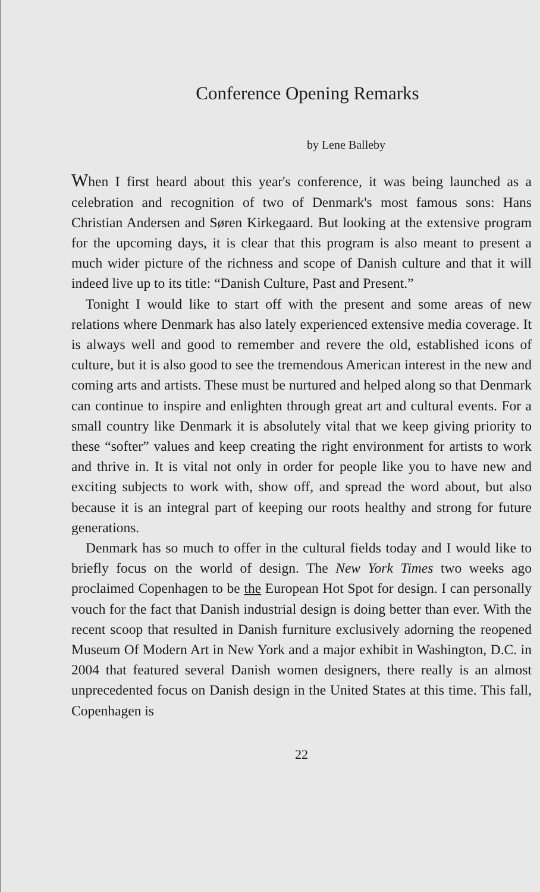Conference Opening Remarks
by Lene Balleby
When I first heard about this year's conference, it was being launched as a celebration and recognition of two of Denmark's most famous sons: Hans Christian Andersen and Søren Kirkegaard. But looking at the extensive program for the upcoming days, it is clear that this program is also meant to present a much wider picture of the richness and scope of Danish culture and that it will indeed live up to its title: “Danish Culture, Past and Present.”
Tonight I would like to start off with the present and some areas of new relations where Denmark has also lately experienced extensive media coverage. It is always well and good to remember and revere the old, established icons of culture, but it is also good to see the tremendous American interest in the new and coming arts and artists. These must be nurtured and helped along so that Denmark can continue to inspire and enlighten through great art and cultural events. For a small country like Denmark it is absolutely vital that we keep giving priority to these “softer” values and keep creating the right environment for artists to work and thrive in. It is vital not only in order for people like you to have new and exciting subjects to work with, show off, and spread the word about, but also because it is an integral part of keeping our roots healthy and strong for future generations.
Denmark has so much to offer in the cultural fields today and I would like to briefly focus on the world of design. The New York Times two weeks ago proclaimed Copenhagen to be the European Hot Spot for design. I can personally vouch for the fact that Danish industrial design is doing better than ever. With the recent scoop that resulted in Danish furniture exclusively adorning the reopened Museum Of Modern Art in New York and a major exhibit in Washington, D.C. in 2004 that featured several Danish women designers, there really is an almost unprecedented focus on Danish design in the United States at this time. This fall, Copenhagen is
22